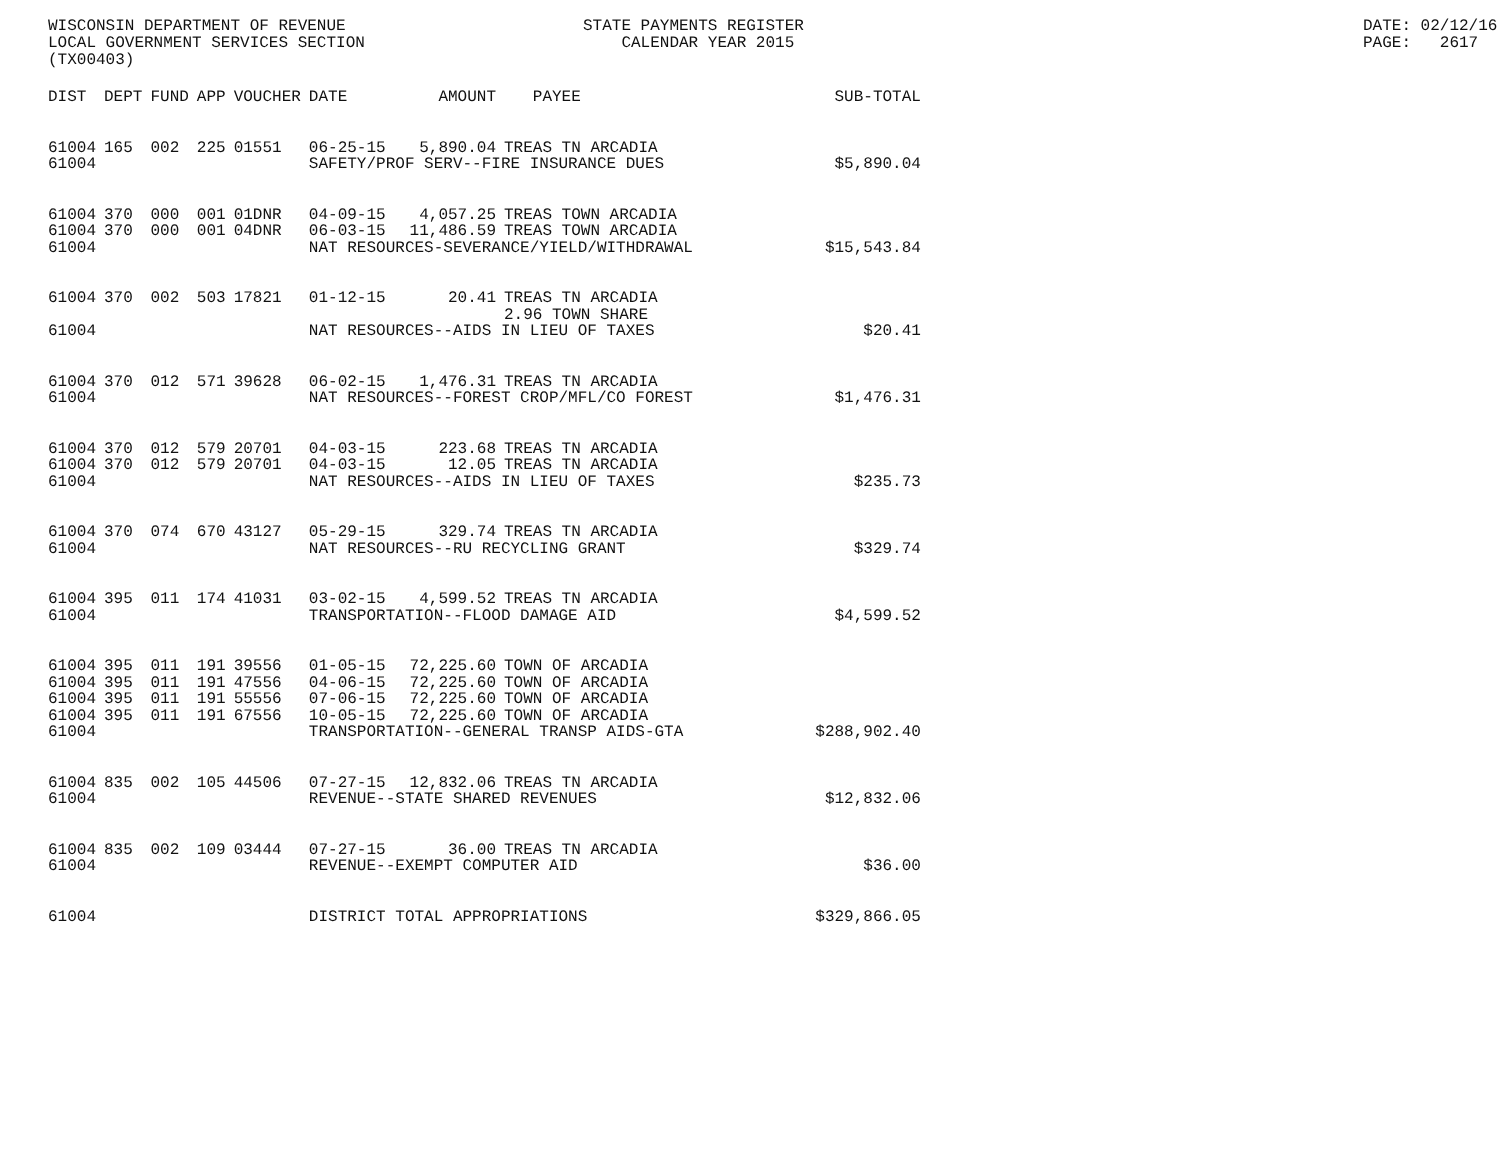WISCONSIN DEPARTMENT OF REVENUE LOCAL GOVERNMENT SERVICES SECTION (TX00403)
STATE PAYMENTS REGISTER CALENDAR YEAR 2015
DATE: 02/12/16 PAGE: 2617
| DIST | DEPT | FUND | APP | VOUCHER | DATE | AMOUNT | PAYEE | SUB-TOTAL |
| --- | --- | --- | --- | --- | --- | --- | --- | --- |
| 61004 | 165 | 002 | 225 | 01551 | 06-25-15 | 5,890.04 | TREAS TN ARCADIA | |
| 61004 | | | | | SAFETY/PROF SERV--FIRE INSURANCE DUES | | | $5,890.04 |
| 61004 | 370 | 000 | 001 | 01DNR | 04-09-15 | 4,057.25 | TREAS TOWN ARCADIA | |
| 61004 | 370 | 000 | 001 | 04DNR | 06-03-15 | 11,486.59 | TREAS TOWN ARCADIA | |
| 61004 | | | | | NAT RESOURCES-SEVERANCE/YIELD/WITHDRAWAL | | | $15,543.84 |
| 61004 | 370 | 002 | 503 | 17821 | 01-12-15 | 20.41 | TREAS TN ARCADIA | |
| | | | | | | | 2.96 TOWN SHARE | |
| 61004 | | | | | NAT RESOURCES--AIDS IN LIEU OF TAXES | | | $20.41 |
| 61004 | 370 | 012 | 571 | 39628 | 06-02-15 | 1,476.31 | TREAS TN ARCADIA | |
| 61004 | | | | | NAT RESOURCES--FOREST CROP/MFL/CO FOREST | | | $1,476.31 |
| 61004 | 370 | 012 | 579 | 20701 | 04-03-15 | 223.68 | TREAS TN ARCADIA | |
| 61004 | 370 | 012 | 579 | 20701 | 04-03-15 | 12.05 | TREAS TN ARCADIA | |
| 61004 | | | | | NAT RESOURCES--AIDS IN LIEU OF TAXES | | | $235.73 |
| 61004 | 370 | 074 | 670 | 43127 | 05-29-15 | 329.74 | TREAS TN ARCADIA | |
| 61004 | | | | | NAT RESOURCES--RU RECYCLING GRANT | | | $329.74 |
| 61004 | 395 | 011 | 174 | 41031 | 03-02-15 | 4,599.52 | TREAS TN ARCADIA | |
| 61004 | | | | | TRANSPORTATION--FLOOD DAMAGE AID | | | $4,599.52 |
| 61004 | 395 | 011 | 191 | 39556 | 01-05-15 | 72,225.60 | TOWN OF ARCADIA | |
| 61004 | 395 | 011 | 191 | 47556 | 04-06-15 | 72,225.60 | TOWN OF ARCADIA | |
| 61004 | 395 | 011 | 191 | 55556 | 07-06-15 | 72,225.60 | TOWN OF ARCADIA | |
| 61004 | 395 | 011 | 191 | 67556 | 10-05-15 | 72,225.60 | TOWN OF ARCADIA | |
| 61004 | | | | | TRANSPORTATION--GENERAL TRANSP AIDS-GTA | | | $288,902.40 |
| 61004 | 835 | 002 | 105 | 44506 | 07-27-15 | 12,832.06 | TREAS TN ARCADIA | |
| 61004 | | | | | REVENUE--STATE SHARED REVENUES | | | $12,832.06 |
| 61004 | 835 | 002 | 109 | 03444 | 07-27-15 | 36.00 | TREAS TN ARCADIA | |
| 61004 | | | | | REVENUE--EXEMPT COMPUTER AID | | | $36.00 |
| 61004 | | | | | DISTRICT TOTAL APPROPRIATIONS | | | $329,866.05 |